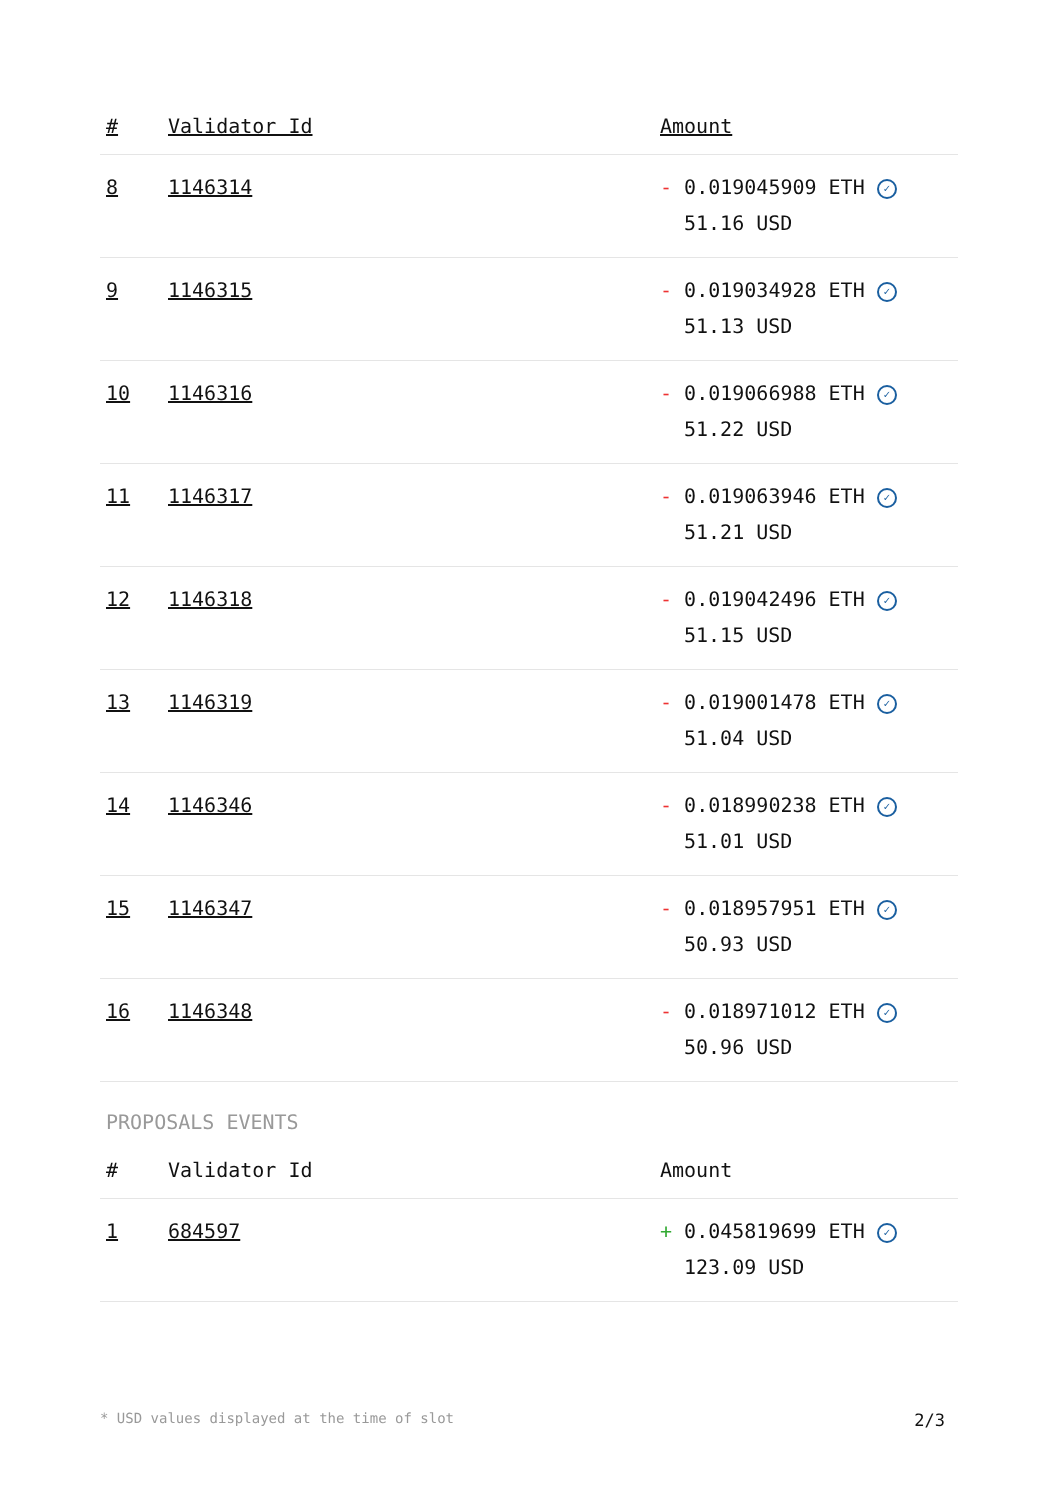| # | Validator Id | Amount |
| --- | --- | --- |
| 8 | 1146314 | - 0.019045909 ETH ✓ 51.16 USD |
| 9 | 1146315 | - 0.019034928 ETH ✓ 51.13 USD |
| 10 | 1146316 | - 0.019066988 ETH ✓ 51.22 USD |
| 11 | 1146317 | - 0.019063946 ETH ✓ 51.21 USD |
| 12 | 1146318 | - 0.019042496 ETH ✓ 51.15 USD |
| 13 | 1146319 | - 0.019001478 ETH ✓ 51.04 USD |
| 14 | 1146346 | - 0.018990238 ETH ✓ 51.01 USD |
| 15 | 1146347 | - 0.018957951 ETH ✓ 50.93 USD |
| 16 | 1146348 | - 0.018971012 ETH ✓ 50.96 USD |
PROPOSALS EVENTS
| # | Validator Id | Amount |
| --- | --- | --- |
| 1 | 684597 | + 0.045819699 ETH ✓ 123.09 USD |
* USD values displayed at the time of slot 2/3